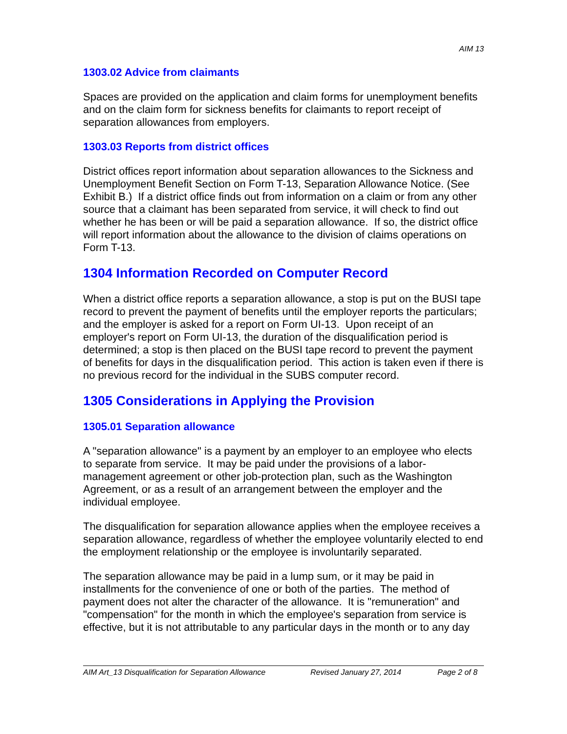AIM 13
1303.02 Advice from claimants
Spaces are provided on the application and claim forms for unemployment benefits and on the claim form for sickness benefits for claimants to report receipt of separation allowances from employers.
1303.03 Reports from district offices
District offices report information about separation allowances to the Sickness and Unemployment Benefit Section on Form T-13, Separation Allowance Notice. (See Exhibit B.) If a district office finds out from information on a claim or from any other source that a claimant has been separated from service, it will check to find out whether he has been or will be paid a separation allowance. If so, the district office will report information about the allowance to the division of claims operations on Form T-13.
1304 Information Recorded on Computer Record
When a district office reports a separation allowance, a stop is put on the BUSI tape record to prevent the payment of benefits until the employer reports the particulars; and the employer is asked for a report on Form UI-13. Upon receipt of an employer's report on Form UI-13, the duration of the disqualification period is determined; a stop is then placed on the BUSI tape record to prevent the payment of benefits for days in the disqualification period. This action is taken even if there is no previous record for the individual in the SUBS computer record.
1305 Considerations in Applying the Provision
1305.01 Separation allowance
A "separation allowance" is a payment by an employer to an employee who elects to separate from service. It may be paid under the provisions of a labor-management agreement or other job-protection plan, such as the Washington Agreement, or as a result of an arrangement between the employer and the individual employee.
The disqualification for separation allowance applies when the employee receives a separation allowance, regardless of whether the employee voluntarily elected to end the employment relationship or the employee is involuntarily separated.
The separation allowance may be paid in a lump sum, or it may be paid in installments for the convenience of one or both of the parties. The method of payment does not alter the character of the allowance. It is "remuneration" and "compensation" for the month in which the employee's separation from service is effective, but it is not attributable to any particular days in the month or to any day
AIM Art_13 Disqualification for Separation Allowance Revised January 27, 2014 Page 2 of 8